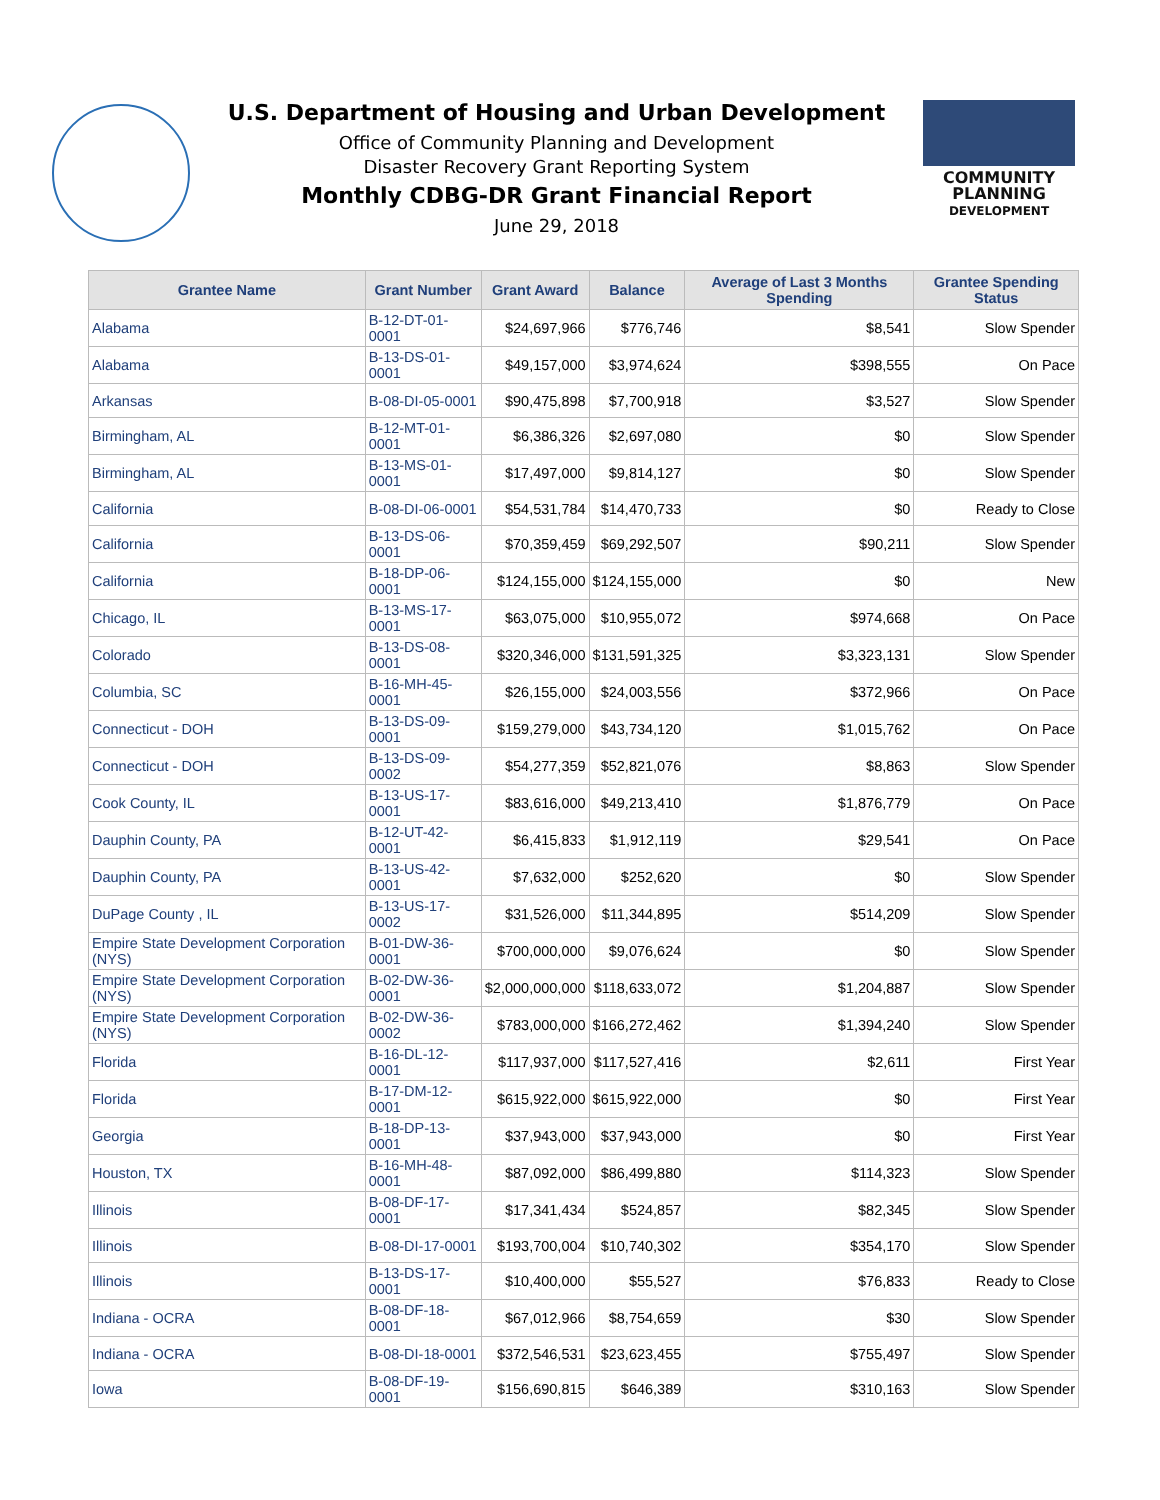U.S. Department of Housing and Urban Development
Office of Community Planning and Development
Disaster Recovery Grant Reporting System
Monthly CDBG-DR Grant Financial Report
June 29, 2018
COMMUNITY
PLANNING
DEVELOPMENT
| Grantee Name | Grant Number | Grant Award | Balance | Average of Last 3 Months Spending | Grantee Spending Status |
| --- | --- | --- | --- | --- | --- |
| Alabama | B-12-DT-01-0001 | $24,697,966 | $776,746 | $8,541 | Slow Spender |
| Alabama | B-13-DS-01-0001 | $49,157,000 | $3,974,624 | $398,555 | On Pace |
| Arkansas | B-08-DI-05-0001 | $90,475,898 | $7,700,918 | $3,527 | Slow Spender |
| Birmingham, AL | B-12-MT-01-0001 | $6,386,326 | $2,697,080 | $0 | Slow Spender |
| Birmingham, AL | B-13-MS-01-0001 | $17,497,000 | $9,814,127 | $0 | Slow Spender |
| California | B-08-DI-06-0001 | $54,531,784 | $14,470,733 | $0 | Ready to Close |
| California | B-13-DS-06-0001 | $70,359,459 | $69,292,507 | $90,211 | Slow Spender |
| California | B-18-DP-06-0001 | $124,155,000 | $124,155,000 | $0 | New |
| Chicago, IL | B-13-MS-17-0001 | $63,075,000 | $10,955,072 | $974,668 | On Pace |
| Colorado | B-13-DS-08-0001 | $320,346,000 | $131,591,325 | $3,323,131 | Slow Spender |
| Columbia, SC | B-16-MH-45-0001 | $26,155,000 | $24,003,556 | $372,966 | On Pace |
| Connecticut - DOH | B-13-DS-09-0001 | $159,279,000 | $43,734,120 | $1,015,762 | On Pace |
| Connecticut - DOH | B-13-DS-09-0002 | $54,277,359 | $52,821,076 | $8,863 | Slow Spender |
| Cook County, IL | B-13-US-17-0001 | $83,616,000 | $49,213,410 | $1,876,779 | On Pace |
| Dauphin County, PA | B-12-UT-42-0001 | $6,415,833 | $1,912,119 | $29,541 | On Pace |
| Dauphin County, PA | B-13-US-42-0001 | $7,632,000 | $252,620 | $0 | Slow Spender |
| DuPage County , IL | B-13-US-17-0002 | $31,526,000 | $11,344,895 | $514,209 | Slow Spender |
| Empire State Development Corporation (NYS) | B-01-DW-36-0001 | $700,000,000 | $9,076,624 | $0 | Slow Spender |
| Empire State Development Corporation (NYS) | B-02-DW-36-0001 | $2,000,000,000 | $118,633,072 | $1,204,887 | Slow Spender |
| Empire State Development Corporation (NYS) | B-02-DW-36-0002 | $783,000,000 | $166,272,462 | $1,394,240 | Slow Spender |
| Florida | B-16-DL-12-0001 | $117,937,000 | $117,527,416 | $2,611 | First Year |
| Florida | B-17-DM-12-0001 | $615,922,000 | $615,922,000 | $0 | First Year |
| Georgia | B-18-DP-13-0001 | $37,943,000 | $37,943,000 | $0 | First Year |
| Houston, TX | B-16-MH-48-0001 | $87,092,000 | $86,499,880 | $114,323 | Slow Spender |
| Illinois | B-08-DF-17-0001 | $17,341,434 | $524,857 | $82,345 | Slow Spender |
| Illinois | B-08-DI-17-0001 | $193,700,004 | $10,740,302 | $354,170 | Slow Spender |
| Illinois | B-13-DS-17-0001 | $10,400,000 | $55,527 | $76,833 | Ready to Close |
| Indiana - OCRA | B-08-DF-18-0001 | $67,012,966 | $8,754,659 | $30 | Slow Spender |
| Indiana - OCRA | B-08-DI-18-0001 | $372,546,531 | $23,623,455 | $755,497 | Slow Spender |
| Iowa | B-08-DF-19-0001 | $156,690,815 | $646,389 | $310,163 | Slow Spender |